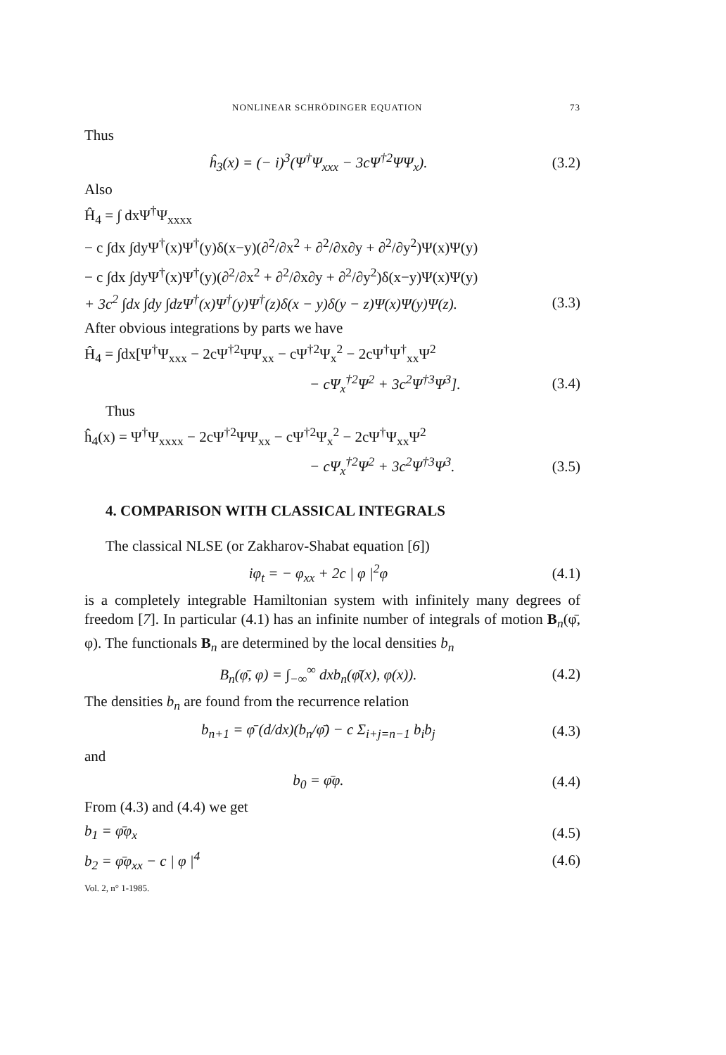NONLINEAR SCHRÖDINGER EQUATION 73
Thus
ĥ<sub>3</sub>(x) = (− i)<sup>3</sup>(Ψ<sup>†</sup>Ψ<sub>xxx</sub> − 3cΨ<sup>†2</sup>ΨΨ<sub>x</sub>). (3.2)
Also
Ĥ<sub>4</sub> = ∫ dxΨ<sup>†</sup>Ψ<sub>xxxx</sub>
− c ∫dx ∫dyΨ<sup>†</sup>(x)Ψ<sup>†</sup>(y)δ(x−y)(∂<sup>2</sup>/∂x<sup>2</sup> + ∂<sup>2</sup>/∂x∂y + ∂<sup>2</sup>/∂y<sup>2</sup>)Ψ(x)Ψ(y)
− c ∫dx ∫dyΨ<sup>†</sup>(x)Ψ<sup>†</sup>(y)(∂<sup>2</sup>/∂x<sup>2</sup> + ∂<sup>2</sup>/∂x∂y + ∂<sup>2</sup>/∂y<sup>2</sup>)δ(x−y)Ψ(x)Ψ(y)
+ 3c<sup>2</sup> ∫dx ∫dy ∫dzΨ<sup>†</sup>(x)Ψ<sup>†</sup>(y)Ψ<sup>†</sup>(z)δ(x − y)δ(y − z)Ψ(x)Ψ(y)Ψ(z). (3.3)
After obvious integrations by parts we have
Ĥ<sub>4</sub> = ∫dx[Ψ<sup>†</sup>Ψ<sub>xxx</sub> − 2cΨ<sup>†2</sup>ΨΨ<sub>xx</sub> − cΨ<sup>†2</sup>Ψ<sub>x</sub><sup>2</sup> − 2cΨ<sup>†</sup>Ψ<sup>†</sup><sub>xx</sub>Ψ<sup>2</sup>
− cΨ<sub>x</sub><sup>†2</sup>Ψ<sup>2</sup> + 3c<sup>2</sup>Ψ<sup>†3</sup>Ψ<sup>3</sup>]. (3.4)
Thus
ĥ<sub>4</sub>(x) = Ψ<sup>†</sup>Ψ<sub>xxxx</sub> − 2cΨ<sup>†2</sup>ΨΨ<sub>xx</sub> − cΨ<sup>†2</sup>Ψ<sub>x</sub><sup>2</sup> − 2cΨ<sup>†</sup>Ψ<sub>xx</sub>Ψ<sup>2</sup>
− cΨ<sub>x</sub><sup>†2</sup>Ψ<sup>2</sup> + 3c<sup>2</sup>Ψ<sup>†3</sup>Ψ<sup>3</sup>. (3.5)
4. COMPARISON WITH CLASSICAL INTEGRALS
The classical NLSE (or Zakharov-Shabat equation [6])
iφ<sub>t</sub> = − φ<sub>xx</sub> + 2c | φ |<sup>2</sup>φ (4.1)
is a completely integrable Hamiltonian system with infinitely many degrees of freedom [7]. In particular (4.1) has an infinite number of integrals of motion B<sub>n</sub>(φ̄, φ). The functionals B<sub>n</sub> are determined by the local densities b<sub>n</sub>
B<sub>n</sub>(φ̄, φ) = ∫<sub>−∞</sub><sup>∞</sup> dxb<sub>n</sub>(φ̄(x), φ(x)). (4.2)
The densities b<sub>n</sub> are found from the recurrence relation
b<sub>n+1</sub> = φ̄ (d/dx)(b<sub>n</sub>/φ̄) − c Σ<sub>i+j=n−1</sub> b<sub>i</sub>b<sub>j</sub> (4.3)
and
b<sub>0</sub> = φ̄φ. (4.4)
From (4.3) and (4.4) we get
b<sub>1</sub> = φ̄φ<sub>x</sub> (4.5)
b<sub>2</sub> = φ̄φ<sub>xx</sub> − c | φ |<sup>4</sup> (4.6)
Vol. 2, n° 1-1985.